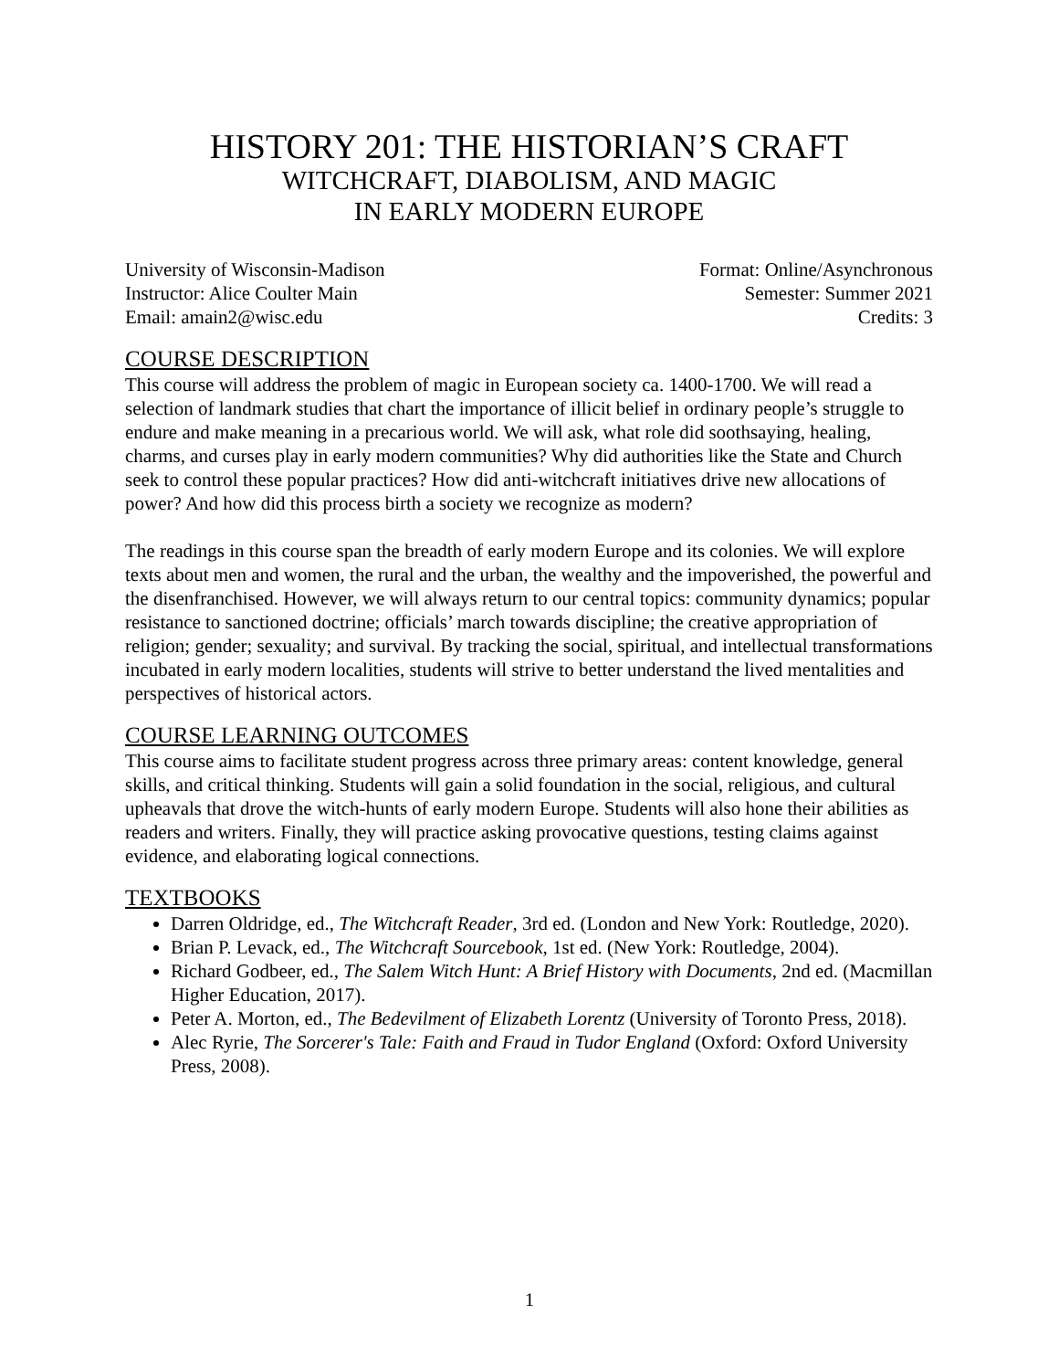HISTORY 201: THE HISTORIAN’S CRAFT
WITCHCRAFT, DIABOLISM, AND MAGIC
IN EARLY MODERN EUROPE
University of Wisconsin-Madison
Instructor: Alice Coulter Main
Email: amain2@wisc.edu
Format: Online/Asynchronous
Semester: Summer 2021
Credits: 3
COURSE DESCRIPTION
This course will address the problem of magic in European society ca. 1400-1700. We will read a selection of landmark studies that chart the importance of illicit belief in ordinary people’s struggle to endure and make meaning in a precarious world. We will ask, what role did soothsaying, healing, charms, and curses play in early modern communities? Why did authorities like the State and Church seek to control these popular practices? How did anti-witchcraft initiatives drive new allocations of power? And how did this process birth a society we recognize as modern?
The readings in this course span the breadth of early modern Europe and its colonies. We will explore texts about men and women, the rural and the urban, the wealthy and the impoverished, the powerful and the disenfranchised. However, we will always return to our central topics: community dynamics; popular resistance to sanctioned doctrine; officials’ march towards discipline; the creative appropriation of religion; gender; sexuality; and survival. By tracking the social, spiritual, and intellectual transformations incubated in early modern localities, students will strive to better understand the lived mentalities and perspectives of historical actors.
COURSE LEARNING OUTCOMES
This course aims to facilitate student progress across three primary areas: content knowledge, general skills, and critical thinking. Students will gain a solid foundation in the social, religious, and cultural upheavals that drove the witch-hunts of early modern Europe. Students will also hone their abilities as readers and writers. Finally, they will practice asking provocative questions, testing claims against evidence, and elaborating logical connections.
TEXTBOOKS
Darren Oldridge, ed., The Witchcraft Reader, 3rd ed. (London and New York: Routledge, 2020).
Brian P. Levack, ed., The Witchcraft Sourcebook, 1st ed. (New York: Routledge, 2004).
Richard Godbeer, ed., The Salem Witch Hunt: A Brief History with Documents, 2nd ed. (Macmillan Higher Education, 2017).
Peter A. Morton, ed., The Bedevilment of Elizabeth Lorentz (University of Toronto Press, 2018).
Alec Ryrie, The Sorcerer's Tale: Faith and Fraud in Tudor England (Oxford: Oxford University Press, 2008).
1